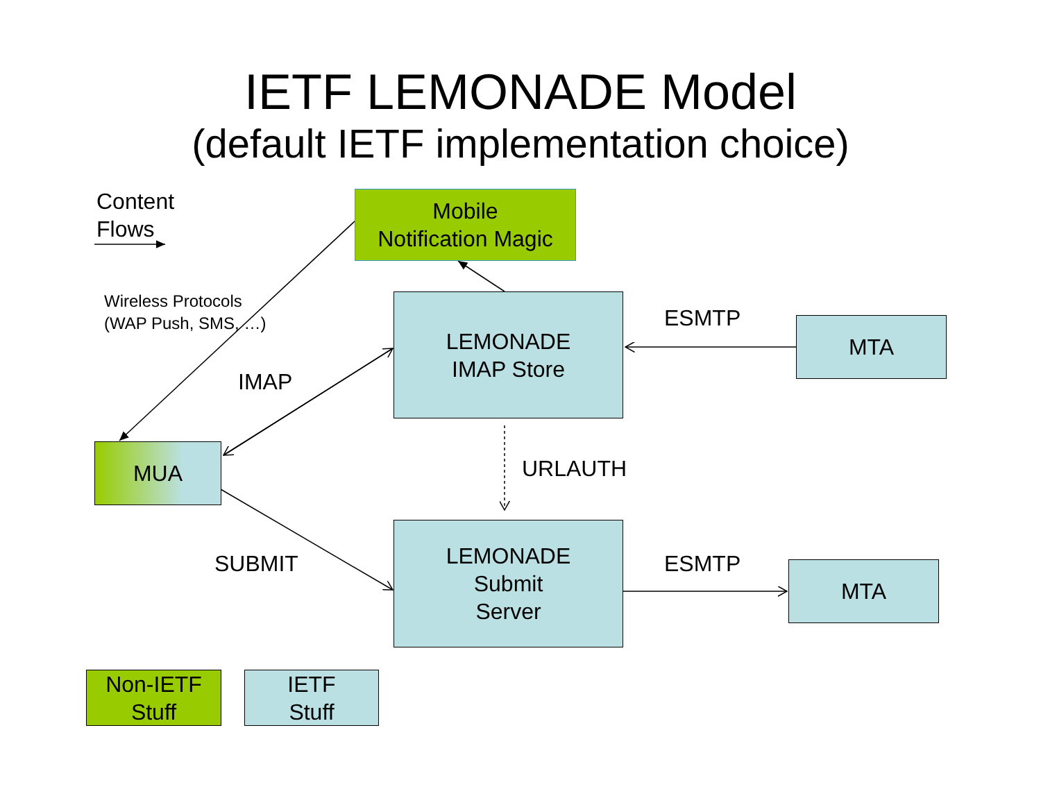IETF LEMONADE Model
(default IETF implementation choice)
Content
Flows
Mobile
Notification Magic
Wireless Protocols
(WAP Push, SMS, …)
LEMONADE
IMAP Store
ESMTP MTA
IMAP
MUA
URLAUTH
SUBMIT
LEMONADE
Submit
Server
ESMTP MTA
Non-IETF
Stuff
IETF
Stuff